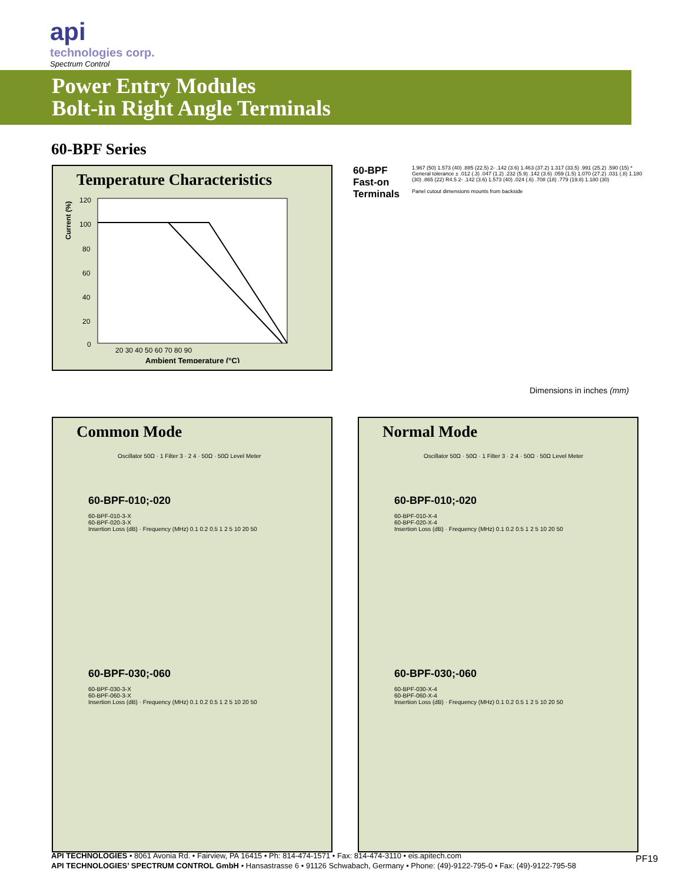api
technologies corp.
Spectrum Control
Power Entry Modules
Bolt-in Right Angle Terminals
60-BPF Series
Temperature Characteristics
Current (%)
120
100
80
60
40
20
0
20 30 40 50 60 70 80 90
Ambient Temperature (°C)
60-BPF
Fast-on
Terminals
1.967 (50) 1.573 (40) .885 (22.5) 2- .142 (3.6) 1.463 (37.2) 1.317 (33.5) .991 (25.2) .590 (15) * General tolerance ± .012 (.3) .047 (1.2) .232 (5.9) .142 (3.6) .059 (1.5) 1.070 (27.2) .031 (.8) 1.180 (30) .865 (22) R4.5 2- .142 (3.6) 1.573 (40) .024 (.6) .708 (18) .779 (19.8) 1.180 (30)
Panel cutout dimensions mounts from backside
Dimensions in inches (mm)
Common Mode
Oscillator 50Ω · 1 Filter 3 · 2 4 · 50Ω · 50Ω Level Meter
60-BPF-010;-020
60-BPF-010-3-X
60-BPF-020-3-X
Insertion Loss (dB) · Frequency (MHz) 0.1 0.2 0.5 1 2 5 10 20 50
60-BPF-030;-060
60-BPF-030-3-X
60-BPF-060-3-X
Insertion Loss (dB) · Frequency (MHz) 0.1 0.2 0.5 1 2 5 10 20 50
Normal Mode
Oscillator 50Ω · 50Ω · 1 Filter 3 · 2 4 · 50Ω · 50Ω Level Meter
60-BPF-010;-020
60-BPF-010-X-4
60-BPF-020-X-4
Insertion Loss (dB) · Frequency (MHz) 0.1 0.2 0.5 1 2 5 10 20 50
60-BPF-030;-060
60-BPF-030-X-4
60-BPF-060-X-4
Insertion Loss (dB) · Frequency (MHz) 0.1 0.2 0.5 1 2 5 10 20 50
API TECHNOLOGIES • 8061 Avonia Rd. • Fairview, PA 16415 • Ph: 814-474-1571 • Fax: 814-474-3110 • eis.apitech.com
API TECHNOLOGIES’ SPECTRUM CONTROL GmbH • Hansastrasse 6 • 91126 Schwabach, Germany • Phone: (49)-9122-795-0 • Fax: (49)-9122-795-58
PF19